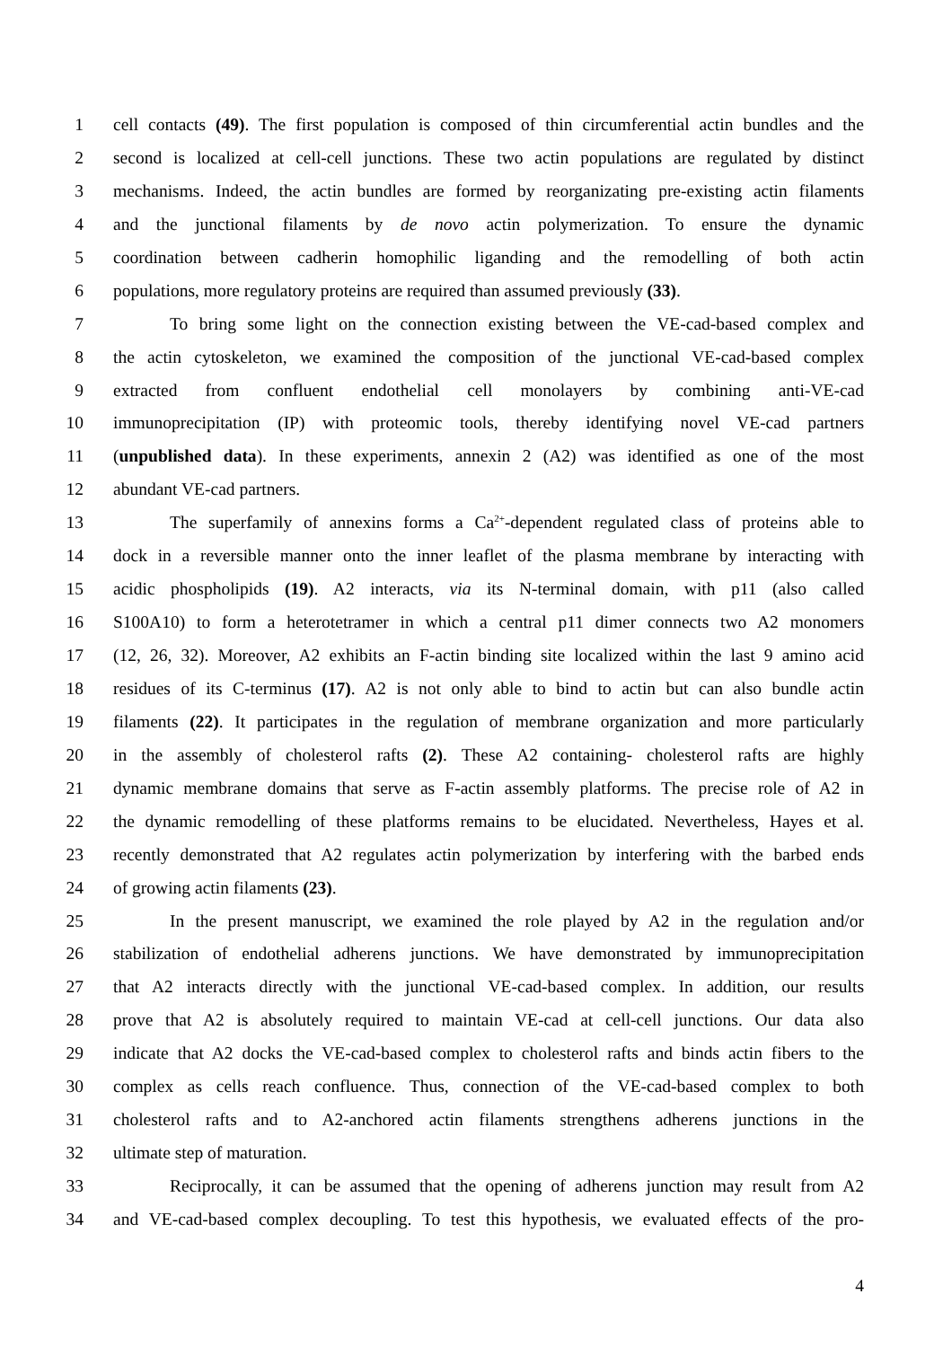1 cell contacts (49). The first population is composed of thin circumferential actin bundles and the
2 second is localized at cell-cell junctions. These two actin populations are regulated by distinct
3 mechanisms. Indeed, the actin bundles are formed by reorganizating pre-existing actin filaments
4 and the junctional filaments by de novo actin polymerization. To ensure the dynamic
5 coordination between cadherin homophilic liganding and the remodelling of both actin
6 populations, more regulatory proteins are required than assumed previously (33).
7 To bring some light on the connection existing between the VE-cad-based complex and
8 the actin cytoskeleton, we examined the composition of the junctional VE-cad-based complex
9 extracted from confluent endothelial cell monolayers by combining anti-VE-cad
10 immunoprecipitation (IP) with proteomic tools, thereby identifying novel VE-cad partners
11 (unpublished data). In these experiments, annexin 2 (A2) was identified as one of the most
12 abundant VE-cad partners.
13 The superfamily of annexins forms a Ca<sup>2+</sup>-dependent regulated class of proteins able to
14 dock in a reversible manner onto the inner leaflet of the plasma membrane by interacting with
15 acidic phospholipids (19). A2 interacts, via its N-terminal domain, with p11 (also called
16 S100A10) to form a heterotetramer in which a central p11 dimer connects two A2 monomers
17 (12, 26, 32). Moreover, A2 exhibits an F-actin binding site localized within the last 9 amino acid
18 residues of its C-terminus (17). A2 is not only able to bind to actin but can also bundle actin
19 filaments (22). It participates in the regulation of membrane organization and more particularly
20 in the assembly of cholesterol rafts (2). These A2 containing- cholesterol rafts are highly
21 dynamic membrane domains that serve as F-actin assembly platforms. The precise role of A2 in
22 the dynamic remodelling of these platforms remains to be elucidated. Nevertheless, Hayes et al.
23 recently demonstrated that A2 regulates actin polymerization by interfering with the barbed ends
24 of growing actin filaments (23).
25 In the present manuscript, we examined the role played by A2 in the regulation and/or
26 stabilization of endothelial adherens junctions. We have demonstrated by immunoprecipitation
27 that A2 interacts directly with the junctional VE-cad-based complex. In addition, our results
28 prove that A2 is absolutely required to maintain VE-cad at cell-cell junctions. Our data also
29 indicate that A2 docks the VE-cad-based complex to cholesterol rafts and binds actin fibers to the
30 complex as cells reach confluence. Thus, connection of the VE-cad-based complex to both
31 cholesterol rafts and to A2-anchored actin filaments strengthens adherens junctions in the
32 ultimate step of maturation.
33 Reciprocally, it can be assumed that the opening of adherens junction may result from A2
34 and VE-cad-based complex decoupling. To test this hypothesis, we evaluated effects of the pro-
4